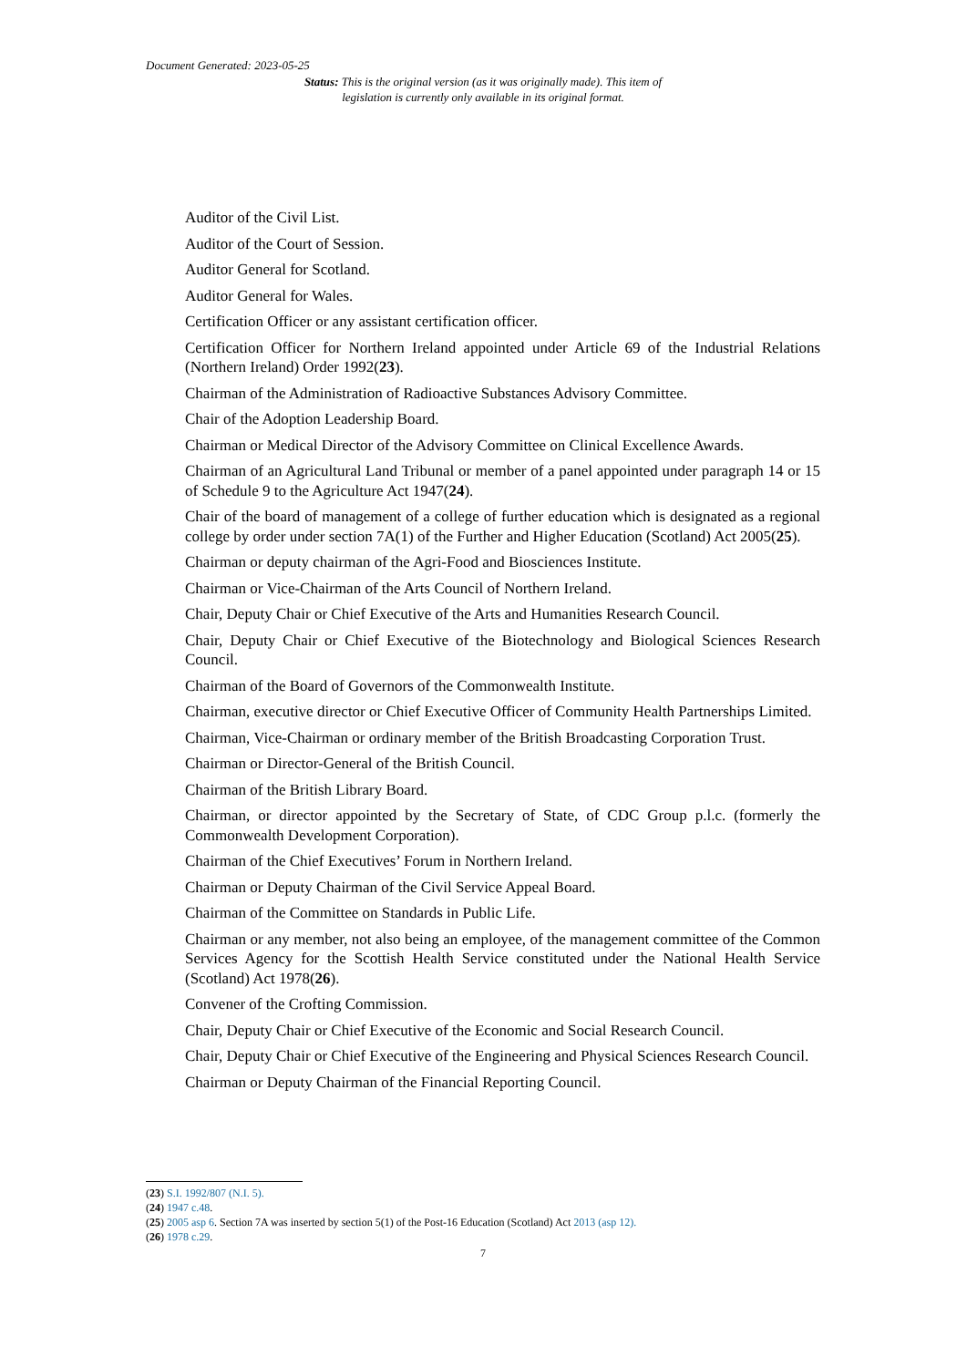Document Generated: 2023-05-25
Status: This is the original version (as it was originally made). This item of legislation is currently only available in its original format.
Auditor of the Civil List.
Auditor of the Court of Session.
Auditor General for Scotland.
Auditor General for Wales.
Certification Officer or any assistant certification officer.
Certification Officer for Northern Ireland appointed under Article 69 of the Industrial Relations (Northern Ireland) Order 1992(23).
Chairman of the Administration of Radioactive Substances Advisory Committee.
Chair of the Adoption Leadership Board.
Chairman or Medical Director of the Advisory Committee on Clinical Excellence Awards.
Chairman of an Agricultural Land Tribunal or member of a panel appointed under paragraph 14 or 15 of Schedule 9 to the Agriculture Act 1947(24).
Chair of the board of management of a college of further education which is designated as a regional college by order under section 7A(1) of the Further and Higher Education (Scotland) Act 2005(25).
Chairman or deputy chairman of the Agri-Food and Biosciences Institute.
Chairman or Vice-Chairman of the Arts Council of Northern Ireland.
Chair, Deputy Chair or Chief Executive of the Arts and Humanities Research Council.
Chair, Deputy Chair or Chief Executive of the Biotechnology and Biological Sciences Research Council.
Chairman of the Board of Governors of the Commonwealth Institute.
Chairman, executive director or Chief Executive Officer of Community Health Partnerships Limited.
Chairman, Vice-Chairman or ordinary member of the British Broadcasting Corporation Trust.
Chairman or Director-General of the British Council.
Chairman of the British Library Board.
Chairman, or director appointed by the Secretary of State, of CDC Group p.l.c. (formerly the Commonwealth Development Corporation).
Chairman of the Chief Executives’ Forum in Northern Ireland.
Chairman or Deputy Chairman of the Civil Service Appeal Board.
Chairman of the Committee on Standards in Public Life.
Chairman or any member, not also being an employee, of the management committee of the Common Services Agency for the Scottish Health Service constituted under the National Health Service (Scotland) Act 1978(26).
Convener of the Crofting Commission.
Chair, Deputy Chair or Chief Executive of the Economic and Social Research Council.
Chair, Deputy Chair or Chief Executive of the Engineering and Physical Sciences Research Council.
Chairman or Deputy Chairman of the Financial Reporting Council.
(23) S.I. 1992/807 (N.I. 5).
(24) 1947 c.48.
(25) 2005 asp 6. Section 7A was inserted by section 5(1) of the Post-16 Education (Scotland) Act 2013 (asp 12).
(26) 1978 c.29.
7